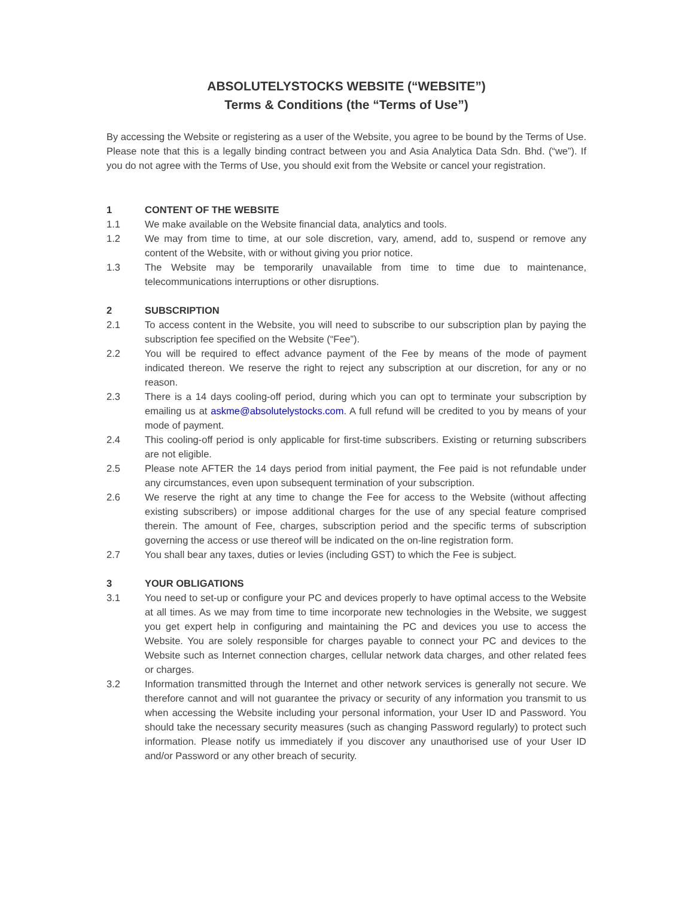ABSOLUTELYSTOCKS WEBSITE (“WEBSITE”)
Terms & Conditions (the “Terms of Use”)
By accessing the Website or registering as a user of the Website, you agree to be bound by the Terms of Use. Please note that this is a legally binding contract between you and Asia Analytica Data Sdn. Bhd. (“we”). If you do not agree with the Terms of Use, you should exit from the Website or cancel your registration.
1 CONTENT OF THE WEBSITE
1.1 We make available on the Website financial data, analytics and tools.
1.2 We may from time to time, at our sole discretion, vary, amend, add to, suspend or remove any content of the Website, with or without giving you prior notice.
1.3 The Website may be temporarily unavailable from time to time due to maintenance, telecommunications interruptions or other disruptions.
2 SUBSCRIPTION
2.1 To access content in the Website, you will need to subscribe to our subscription plan by paying the subscription fee specified on the Website (“Fee”).
2.2 You will be required to effect advance payment of the Fee by means of the mode of payment indicated thereon. We reserve the right to reject any subscription at our discretion, for any or no reason.
2.3 There is a 14 days cooling-off period, during which you can opt to terminate your subscription by emailing us at askme@absolutelystocks.com. A full refund will be credited to you by means of your mode of payment.
2.4 This cooling-off period is only applicable for first-time subscribers. Existing or returning subscribers are not eligible.
2.5 Please note AFTER the 14 days period from initial payment, the Fee paid is not refundable under any circumstances, even upon subsequent termination of your subscription.
2.6 We reserve the right at any time to change the Fee for access to the Website (without affecting existing subscribers) or impose additional charges for the use of any special feature comprised therein. The amount of Fee, charges, subscription period and the specific terms of subscription governing the access or use thereof will be indicated on the on-line registration form.
2.7 You shall bear any taxes, duties or levies (including GST) to which the Fee is subject.
3 YOUR OBLIGATIONS
3.1 You need to set-up or configure your PC and devices properly to have optimal access to the Website at all times. As we may from time to time incorporate new technologies in the Website, we suggest you get expert help in configuring and maintaining the PC and devices you use to access the Website. You are solely responsible for charges payable to connect your PC and devices to the Website such as Internet connection charges, cellular network data charges, and other related fees or charges.
3.2 Information transmitted through the Internet and other network services is generally not secure. We therefore cannot and will not guarantee the privacy or security of any information you transmit to us when accessing the Website including your personal information, your User ID and Password. You should take the necessary security measures (such as changing Password regularly) to protect such information. Please notify us immediately if you discover any unauthorised use of your User ID and/or Password or any other breach of security.